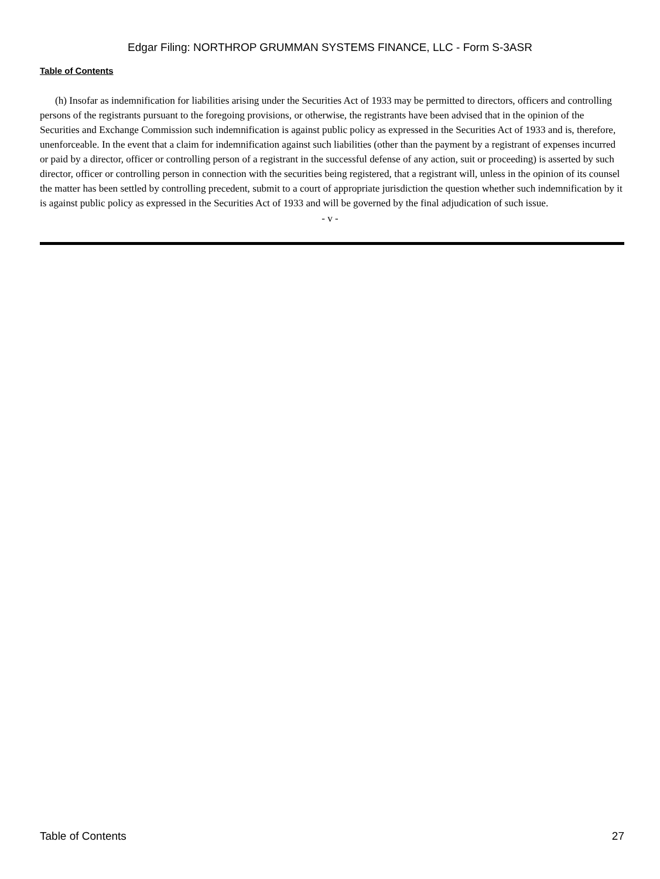Edgar Filing: NORTHROP GRUMMAN SYSTEMS FINANCE, LLC - Form S-3ASR
Table of Contents
(h) Insofar as indemnification for liabilities arising under the Securities Act of 1933 may be permitted to directors, officers and controlling persons of the registrants pursuant to the foregoing provisions, or otherwise, the registrants have been advised that in the opinion of the Securities and Exchange Commission such indemnification is against public policy as expressed in the Securities Act of 1933 and is, therefore, unenforceable. In the event that a claim for indemnification against such liabilities (other than the payment by a registrant of expenses incurred or paid by a director, officer or controlling person of a registrant in the successful defense of any action, suit or proceeding) is asserted by such director, officer or controlling person in connection with the securities being registered, that a registrant will, unless in the opinion of its counsel the matter has been settled by controlling precedent, submit to a court of appropriate jurisdiction the question whether such indemnification by it is against public policy as expressed in the Securities Act of 1933 and will be governed by the final adjudication of such issue.
- v -
Table of Contents 27